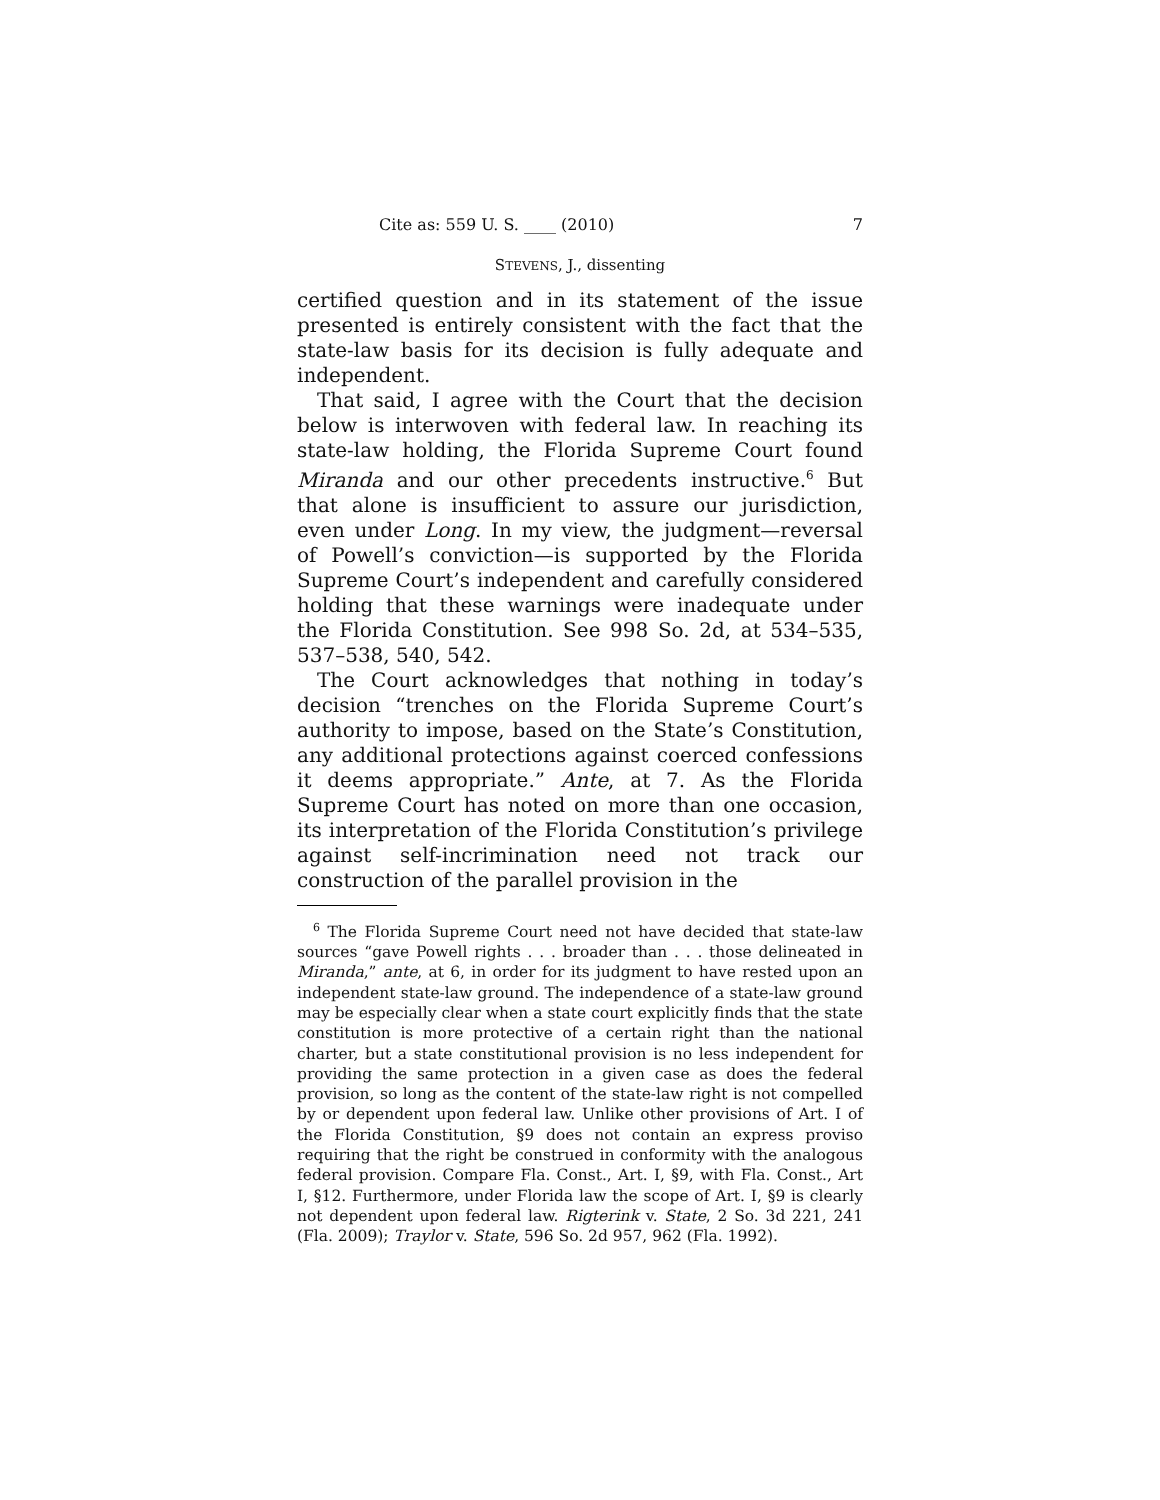Cite as: 559 U. S. ____ (2010) 7
STEVENS, J., dissenting
certified question and in its statement of the issue presented is entirely consistent with the fact that the state-law basis for its decision is fully adequate and independent.
That said, I agree with the Court that the decision below is interwoven with federal law. In reaching its state-law holding, the Florida Supreme Court found Miranda and our other precedents instructive.<sup>6</sup> But that alone is insufficient to assure our jurisdiction, even under Long. In my view, the judgment—reversal of Powell’s conviction—is supported by the Florida Supreme Court’s independent and carefully considered holding that these warnings were inadequate under the Florida Constitution. See 998 So. 2d, at 534–535, 537–538, 540, 542.
The Court acknowledges that nothing in today’s decision “trenches on the Florida Supreme Court’s authority to impose, based on the State’s Constitution, any additional protections against coerced confessions it deems appropriate.” Ante, at 7. As the Florida Supreme Court has noted on more than one occasion, its interpretation of the Florida Constitution’s privilege against self-incrimination need not track our construction of the parallel provision in the
<sup>6</sup> The Florida Supreme Court need not have decided that state-law sources “gave Powell rights . . . broader than . . . those delineated in Miranda,” ante, at 6, in order for its judgment to have rested upon an independent state-law ground. The independence of a state-law ground may be especially clear when a state court explicitly finds that the state constitution is more protective of a certain right than the national charter, but a state constitutional provision is no less independent for providing the same protection in a given case as does the federal provision, so long as the content of the state-law right is not compelled by or dependent upon federal law. Unlike other provisions of Art. I of the Florida Constitution, §9 does not contain an express proviso requiring that the right be construed in conformity with the analogous federal provision. Compare Fla. Const., Art. I, §9, with Fla. Const., Art I, §12. Furthermore, under Florida law the scope of Art. I, §9 is clearly not dependent upon federal law. Rigterink v. State, 2 So. 3d 221, 241 (Fla. 2009); Traylor v. State, 596 So. 2d 957, 962 (Fla. 1992).